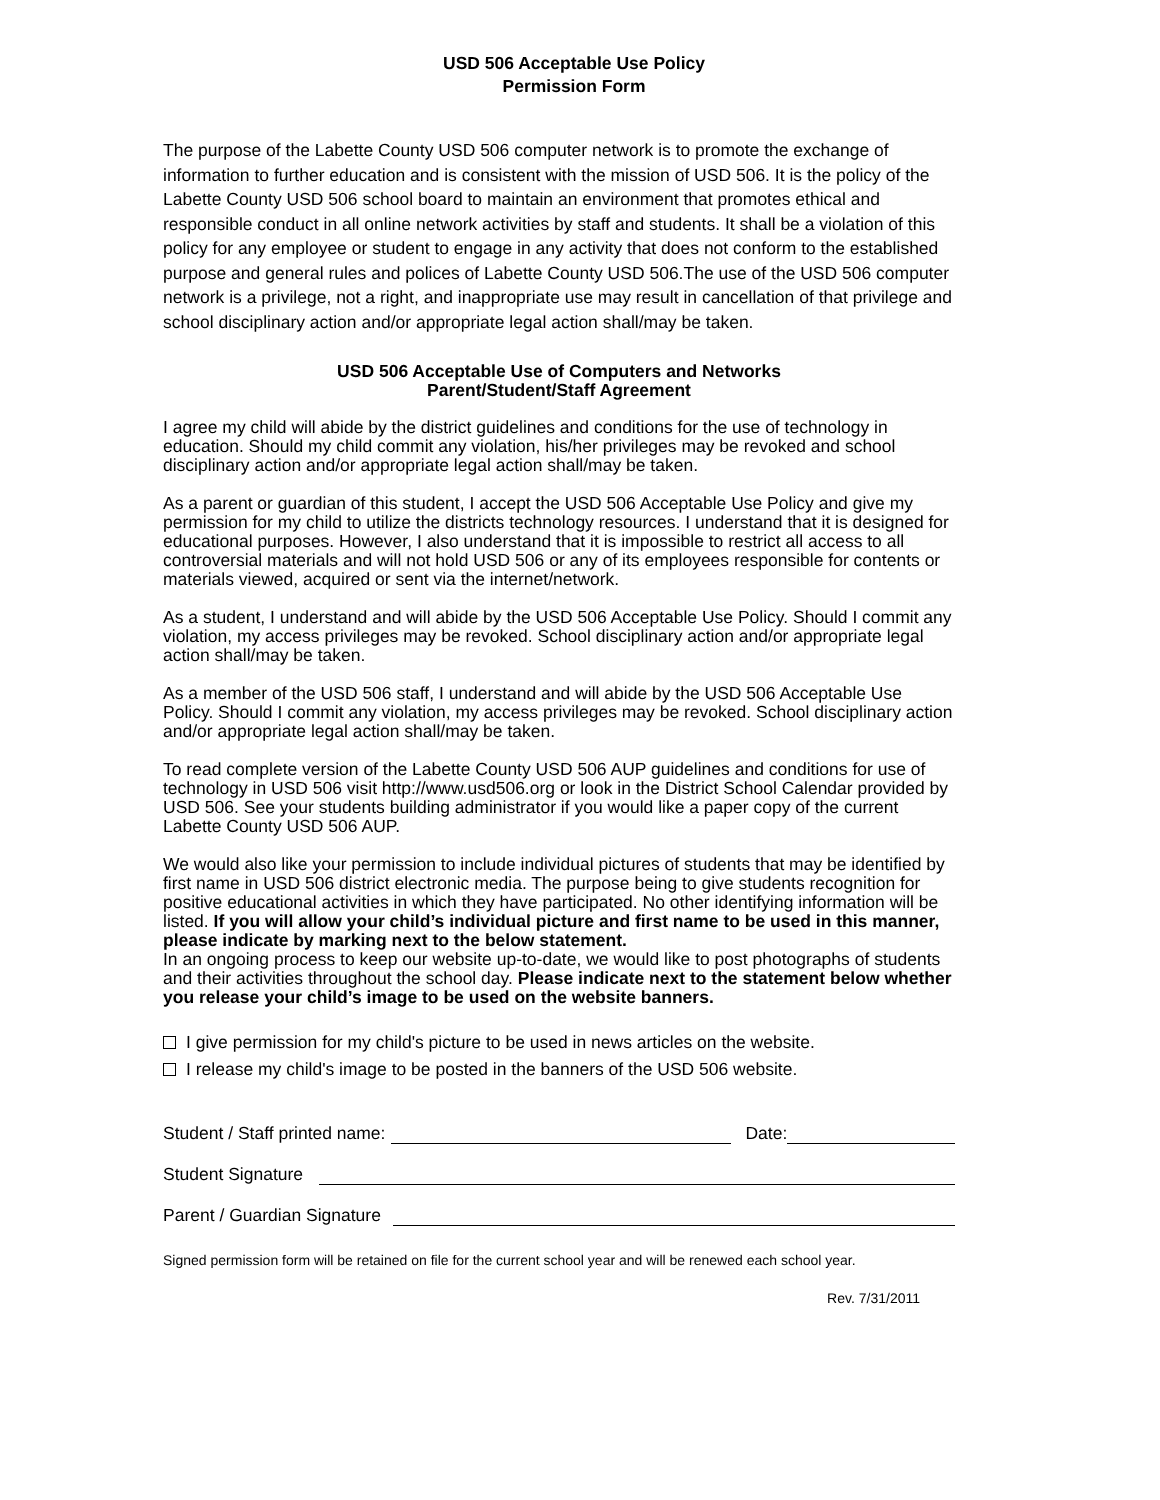USD 506 Acceptable Use Policy
Permission Form
The purpose of the Labette County USD 506 computer network is to promote the exchange of information to further education and is consistent with the mission of USD 506. It is the policy of the Labette County USD 506 school board to maintain an environment that promotes ethical and responsible conduct in all online network activities by staff and students. It shall be a violation of this policy for any employee or student to engage in any activity that does not conform to the established purpose and general rules and polices of Labette County USD 506.The use of the USD 506 computer network is a privilege, not a right, and inappropriate use may result in cancellation of that privilege and school disciplinary action and/or appropriate legal action shall/may be taken.
USD 506 Acceptable Use of Computers and Networks
Parent/Student/Staff Agreement
I agree my child will abide by the district guidelines and conditions for the use of technology in education. Should my child commit any violation, his/her privileges may be revoked and school disciplinary action and/or appropriate legal action shall/may be taken.
As a parent or guardian of this student, I accept the USD 506 Acceptable Use Policy and give my permission for my child to utilize the districts technology resources. I understand that it is designed for educational purposes. However, I also understand that it is impossible to restrict all access to all controversial materials and will not hold USD 506 or any of its employees responsible for contents or materials viewed, acquired or sent via the internet/network.
As a student, I understand and will abide by the USD 506 Acceptable Use Policy. Should I commit any violation, my access privileges may be revoked. School disciplinary action and/or appropriate legal action shall/may be taken.
As a member of the USD 506 staff, I understand and will abide by the USD 506 Acceptable Use Policy. Should I commit any violation, my access privileges may be revoked. School disciplinary action and/or appropriate legal action shall/may be taken.
To read complete version of the Labette County USD 506 AUP guidelines and conditions for use of technology in USD 506 visit http://www.usd506.org or look in the District School Calendar provided by USD 506. See your students building administrator if you would like a paper copy of the current Labette County USD 506 AUP.
We would also like your permission to include individual pictures of students that may be identified by first name in USD 506 district electronic media. The purpose being to give students recognition for positive educational activities in which they have participated. No other identifying information will be listed. If you will allow your child’s individual picture and first name to be used in this manner, please indicate by marking next to the below statement.
In an ongoing process to keep our website up-to-date, we would like to post photographs of students and their activities throughout the school day. Please indicate next to the statement below whether you release your child’s image to be used on the website banners.
I give permission for my child's picture to be used in news articles on the website.
I release my child's image to be posted in the banners of the USD 506 website.
Student / Staff printed name: Date:
Student Signature
Parent / Guardian Signature
Signed permission form will be retained on file for the current school year and will be renewed each school year.
Rev. 7/31/2011